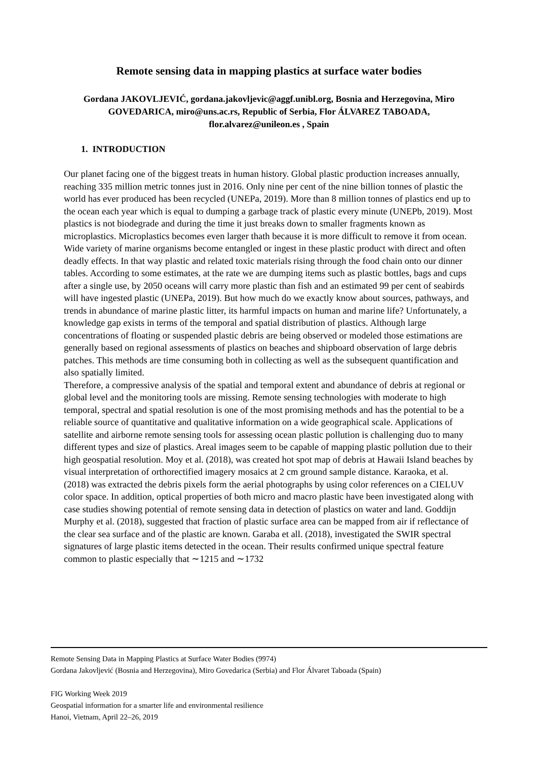Remote sensing data in mapping plastics at surface water bodies
Gordana JAKOVLJEVIĆ, gordana.jakovljevic@aggf.unibl.org, Bosnia and Herzegovina, Miro GOVEDARICA, miro@uns.ac.rs, Republic of Serbia, Flor ÁLVAREZ TABOADA, flor.alvarez@unileon.es , Spain
1. INTRODUCTION
Our planet facing one of the biggest treats in human history. Global plastic production increases annually, reaching 335 million metric tonnes just in 2016. Only nine per cent of the nine billion tonnes of plastic the world has ever produced has been recycled (UNEPa, 2019). More than 8 million tonnes of plastics end up to the ocean each year which is equal to dumping a garbage track of plastic every minute (UNEPb, 2019). Most plastics is not biodegrade and during the time it just breaks down to smaller fragments known as microplastics. Microplastics becomes even larger thath because it is more difficult to remove it from ocean. Wide variety of marine organisms become entangled or ingest in these plastic product with direct and often deadly effects. In that way plastic and related toxic materials rising through the food chain onto our dinner tables. According to some estimates, at the rate we are dumping items such as plastic bottles, bags and cups after a single use, by 2050 oceans will carry more plastic than fish and an estimated 99 per cent of seabirds will have ingested plastic (UNEPa, 2019). But how much do we exactly know about sources, pathways, and trends in abundance of marine plastic litter, its harmful impacts on human and marine life? Unfortunately, a knowledge gap exists in terms of the temporal and spatial distribution of plastics. Although large concentrations of floating or suspended plastic debris are being observed or modeled those estimations are generally based on regional assessments of plastics on beaches and shipboard observation of large debris patches. This methods are time consuming both in collecting as well as the subsequent quantification and also spatially limited.
Therefore, a compressive analysis of the spatial and temporal extent and abundance of debris at regional or global level and the monitoring tools are missing. Remote sensing technologies with moderate to high temporal, spectral and spatial resolution is one of the most promising methods and has the potential to be a reliable source of quantitative and qualitative information on a wide geographical scale. Applications of satellite and airborne remote sensing tools for assessing ocean plastic pollution is challenging duo to many different types and size of plastics. Areal images seem to be capable of mapping plastic pollution due to their high geospatial resolution. Moy et al. (2018), was created hot spot map of debris at Hawaii Island beaches by visual interpretation of orthorectified imagery mosaics at 2 cm ground sample distance. Karaoka, et al. (2018) was extracted the debris pixels form the aerial photographs by using color references on a CIELUV color space. In addition, optical properties of both micro and macro plastic have been investigated along with case studies showing potential of remote sensing data in detection of plastics on water and land. Goddijn Murphy et al. (2018), suggested that fraction of plastic surface area can be mapped from air if reflectance of the clear sea surface and of the plastic are known. Garaba et all. (2018), investigated the SWIR spectral signatures of large plastic items detected in the ocean. Their results confirmed unique spectral feature common to plastic especially that ∼1215 and ∼1732
Remote Sensing Data in Mapping Plastics at Surface Water Bodies (9974)
Gordana Jakovljević (Bosnia and Herzegovina), Miro Govedarica (Serbia) and Flor Álvaret Taboada (Spain)
FIG Working Week 2019
Geospatial information for a smarter life and environmental resilience
Hanoi, Vietnam, April 22–26, 2019